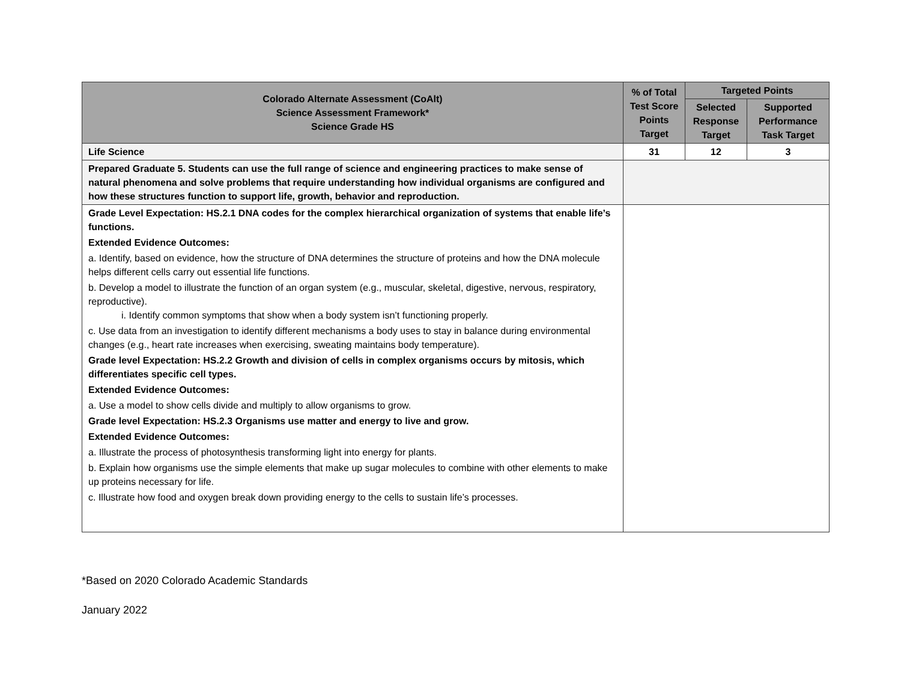| Colorado Alternate Assessment (CoAlt) Science Assessment Framework* Science Grade HS | % of Total Test Score Points Target | Targeted Points | |
| --- | --- | --- | --- |
| | | Selected Response Target | Supported Performance Task Target |
| Life Science | 31 | 12 | 3 |
| Prepared Graduate 5. Students can use the full range of science and engineering practices to make sense of natural phenomena and solve problems that require understanding how individual organisms are configured and how these structures function to support life, growth, behavior and reproduction. | | | |
| Grade Level Expectation: HS.2.1 DNA codes for the complex hierarchical organization of systems that enable life’s functions. Extended Evidence Outcomes: a. Identify, based on evidence, how the structure of DNA determines the structure of proteins and how the DNA molecule helps different cells carry out essential life functions. b. Develop a model to illustrate the function of an organ system (e.g., muscular, skeletal, digestive, nervous, respiratory, reproductive). i. Identify common symptoms that show when a body system isn’t functioning properly. c. Use data from an investigation to identify different mechanisms a body uses to stay in balance during environmental changes (e.g., heart rate increases when exercising, sweating maintains body temperature). Grade level Expectation: HS.2.2 Growth and division of cells in complex organisms occurs by mitosis, which differentiates specific cell types. Extended Evidence Outcomes: a. Use a model to show cells divide and multiply to allow organisms to grow. Grade level Expectation: HS.2.3 Organisms use matter and energy to live and grow. Extended Evidence Outcomes: a. Illustrate the process of photosynthesis transforming light into energy for plants. b. Explain how organisms use the simple elements that make up sugar molecules to combine with other elements to make up proteins necessary for life. c. Illustrate how food and oxygen break down providing energy to the cells to sustain life’s processes. | | | |
*Based on 2020 Colorado Academic Standards
January 2022